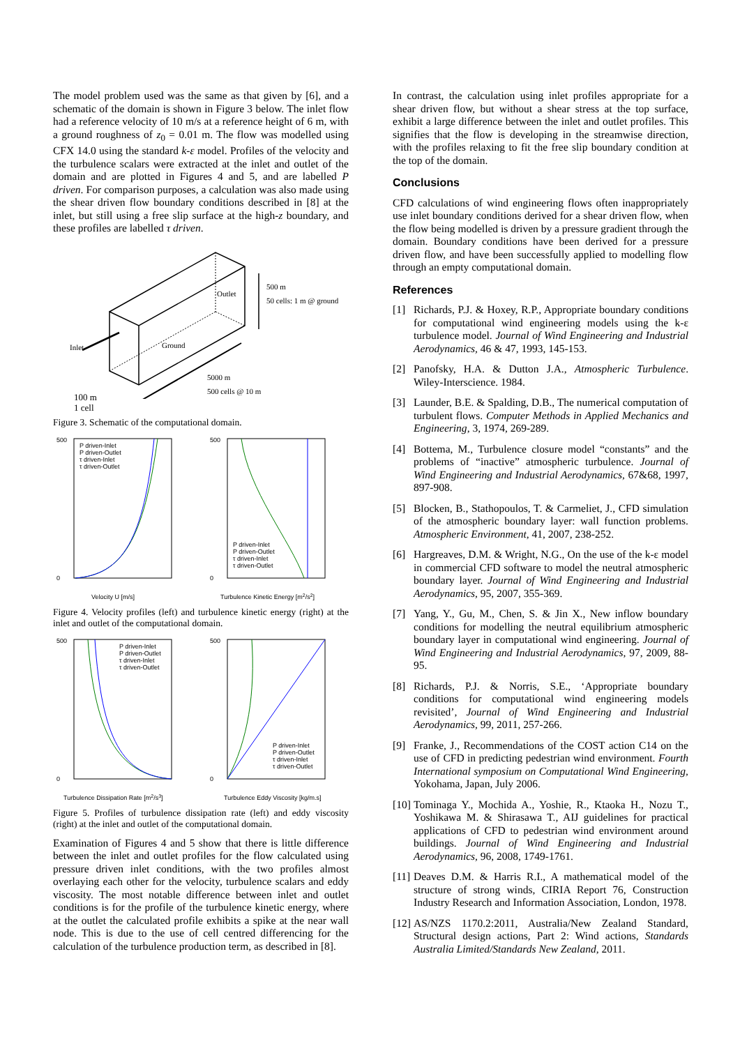The model problem used was the same as that given by [6], and a schematic of the domain is shown in Figure 3 below. The inlet flow had a reference velocity of 10 m/s at a reference height of 6 m, with a ground roughness of z<sub>0</sub> = 0.01 m. The flow was modelled using CFX 14.0 using the standard k-ε model. Profiles of the velocity and the turbulence scalars were extracted at the inlet and outlet of the domain and are plotted in Figures 4 and 5, and are labelled P driven. For comparison purposes, a calculation was also made using the shear driven flow boundary conditions described in [8] at the inlet, but still using a free slip surface at the high-z boundary, and these profiles are labelled τ driven.
Outlet
500 m
50 cells: 1 m @ ground
Inlet
Ground
5000 m
500 cells @ 10 m
100 m
1 cell
Figure 3. Schematic of the computational domain.
500
0
Velocity U [m/s]
P driven-Inlet
P driven-Outlet
τ driven-Inlet
τ driven-Outlet
500
0
Turbulence Kinetic Energy [m2/s2]
P driven-Inlet
P driven-Outlet
τ driven-Inlet
τ driven-Outlet
Figure 4. Velocity profiles (left) and turbulence kinetic energy (right) at the inlet and outlet of the computational domain.
500
0
Turbulence Dissipation Rate [m2/s3]
P driven-Inlet
P driven-Outlet
τ driven-Inlet
τ driven-Outlet
500
0
Turbulence Eddy Viscosity [kg/m.s]
P driven-Inlet
P driven-Outlet
τ driven-Inlet
τ driven-Outlet
Figure 5. Profiles of turbulence dissipation rate (left) and eddy viscosity (right) at the inlet and outlet of the computational domain.
Examination of Figures 4 and 5 show that there is little difference between the inlet and outlet profiles for the flow calculated using pressure driven inlet conditions, with the two profiles almost overlaying each other for the velocity, turbulence scalars and eddy viscosity. The most notable difference between inlet and outlet conditions is for the profile of the turbulence kinetic energy, where at the outlet the calculated profile exhibits a spike at the near wall node. This is due to the use of cell centred differencing for the calculation of the turbulence production term, as described in [8].
In contrast, the calculation using inlet profiles appropriate for a shear driven flow, but without a shear stress at the top surface, exhibit a large difference between the inlet and outlet profiles. This signifies that the flow is developing in the streamwise direction, with the profiles relaxing to fit the free slip boundary condition at the top of the domain.
Conclusions
CFD calculations of wind engineering flows often inappropriately use inlet boundary conditions derived for a shear driven flow, when the flow being modelled is driven by a pressure gradient through the domain. Boundary conditions have been derived for a pressure driven flow, and have been successfully applied to modelling flow through an empty computational domain.
References
[1] Richards, P.J. & Hoxey, R.P., Appropriate boundary conditions for computational wind engineering models using the k-ε turbulence model. Journal of Wind Engineering and Industrial Aerodynamics, 46 & 47, 1993, 145-153.
[2] Panofsky, H.A. & Dutton J.A., Atmospheric Turbulence. Wiley-Interscience. 1984.
[3] Launder, B.E. & Spalding, D.B., The numerical computation of turbulent flows. Computer Methods in Applied Mechanics and Engineering, 3, 1974, 269-289.
[4] Bottema, M., Turbulence closure model “constants” and the problems of “inactive” atmospheric turbulence. Journal of Wind Engineering and Industrial Aerodynamics, 67&68, 1997, 897-908.
[5] Blocken, B., Stathopoulos, T. & Carmeliet, J., CFD simulation of the atmospheric boundary layer: wall function problems. Atmospheric Environment, 41, 2007, 238-252.
[6] Hargreaves, D.M. & Wright, N.G., On the use of the k-ε model in commercial CFD software to model the neutral atmospheric boundary layer. Journal of Wind Engineering and Industrial Aerodynamics, 95, 2007, 355-369.
[7] Yang, Y., Gu, M., Chen, S. & Jin X., New inflow boundary conditions for modelling the neutral equilibrium atmospheric boundary layer in computational wind engineering. Journal of Wind Engineering and Industrial Aerodynamics, 97, 2009, 88-95.
[8] Richards, P.J. & Norris, S.E., ‘Appropriate boundary conditions for computational wind engineering models revisited’, Journal of Wind Engineering and Industrial Aerodynamics, 99, 2011, 257-266.
[9] Franke, J., Recommendations of the COST action C14 on the use of CFD in predicting pedestrian wind environment. Fourth International symposium on Computational Wind Engineering, Yokohama, Japan, July 2006.
[10] Tominaga Y., Mochida A., Yoshie, R., Ktaoka H., Nozu T., Yoshikawa M. & Shirasawa T., AIJ guidelines for practical applications of CFD to pedestrian wind environment around buildings. Journal of Wind Engineering and Industrial Aerodynamics, 96, 2008, 1749-1761.
[11] Deaves D.M. & Harris R.I., A mathematical model of the structure of strong winds, CIRIA Report 76, Construction Industry Research and Information Association, London, 1978.
[12] AS/NZS 1170.2:2011, Australia/New Zealand Standard, Structural design actions, Part 2: Wind actions, Standards Australia Limited/Standards New Zealand, 2011.